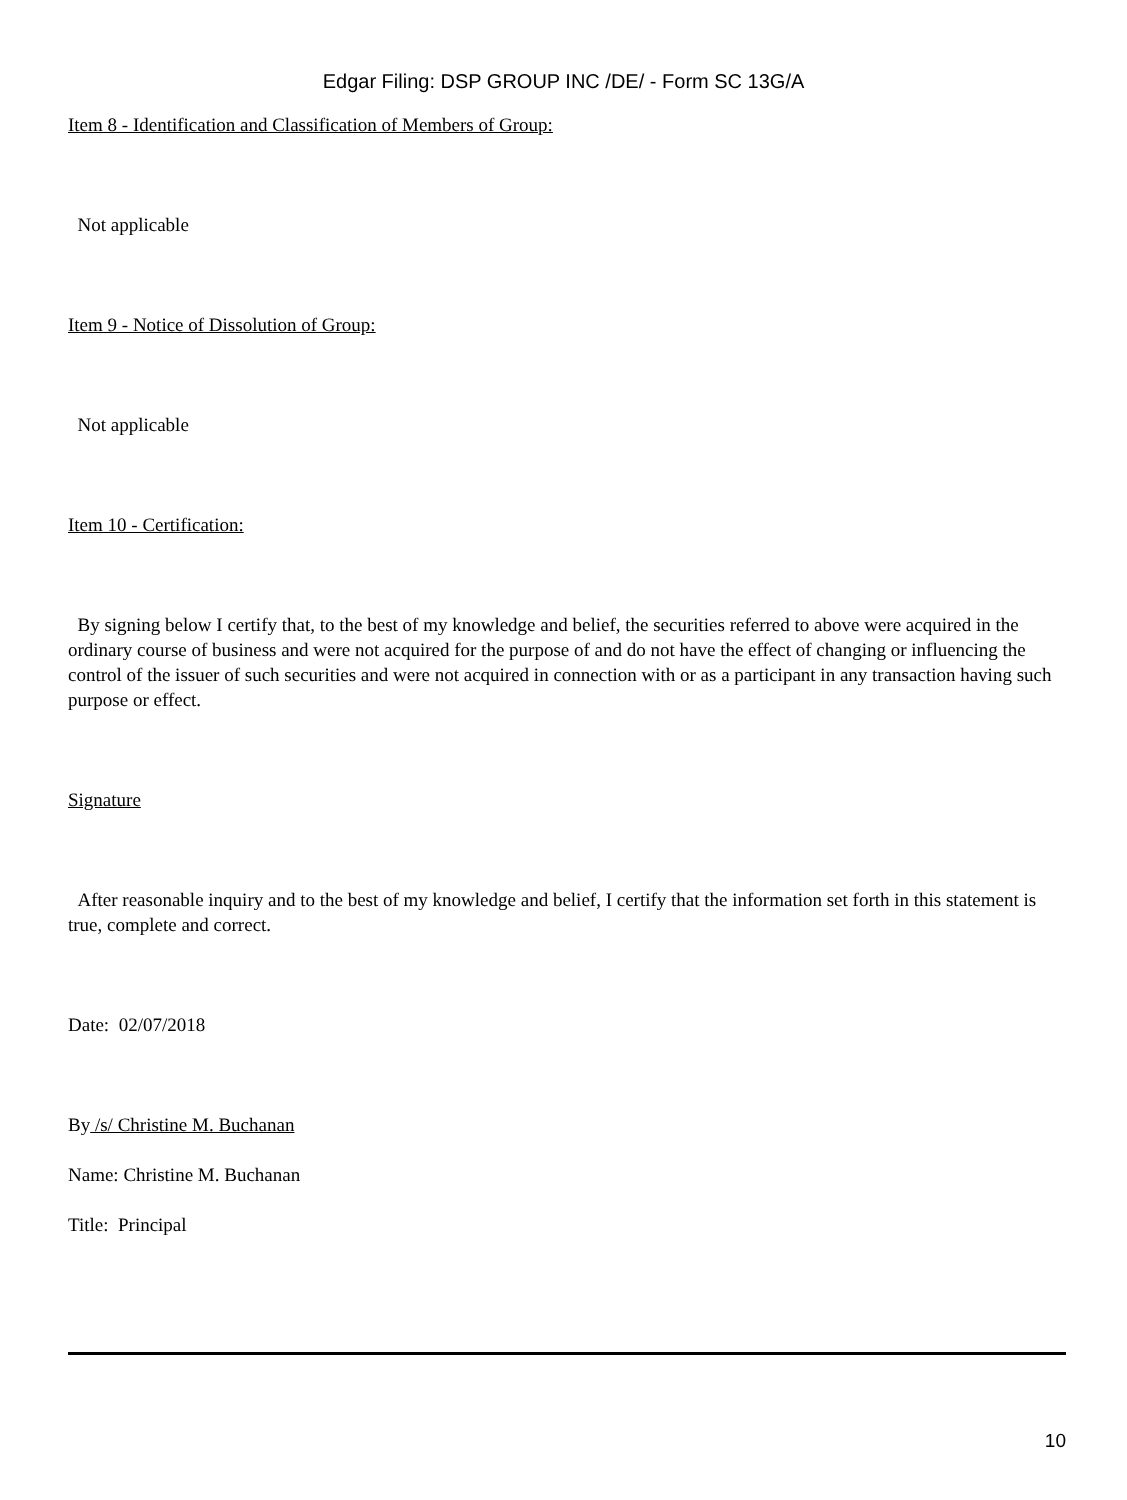Edgar Filing: DSP GROUP INC /DE/ - Form SC 13G/A
Item 8 - Identification and Classification of Members of Group:
Not applicable
Item 9 - Notice of Dissolution of Group:
Not applicable
Item 10 - Certification:
By signing below I certify that, to the best of my knowledge and belief, the securities referred to above were acquired in the ordinary course of business and were not acquired for the purpose of and do not have the effect of changing or influencing the control of the issuer of such securities and were not acquired in connection with or as a participant in any transaction having such purpose or effect.
Signature
After reasonable inquiry and to the best of my knowledge and belief, I certify that the information set forth in this statement is true, complete and correct.
Date: 02/07/2018
By /s/ Christine M. Buchanan
Name: Christine M. Buchanan
Title: Principal
10